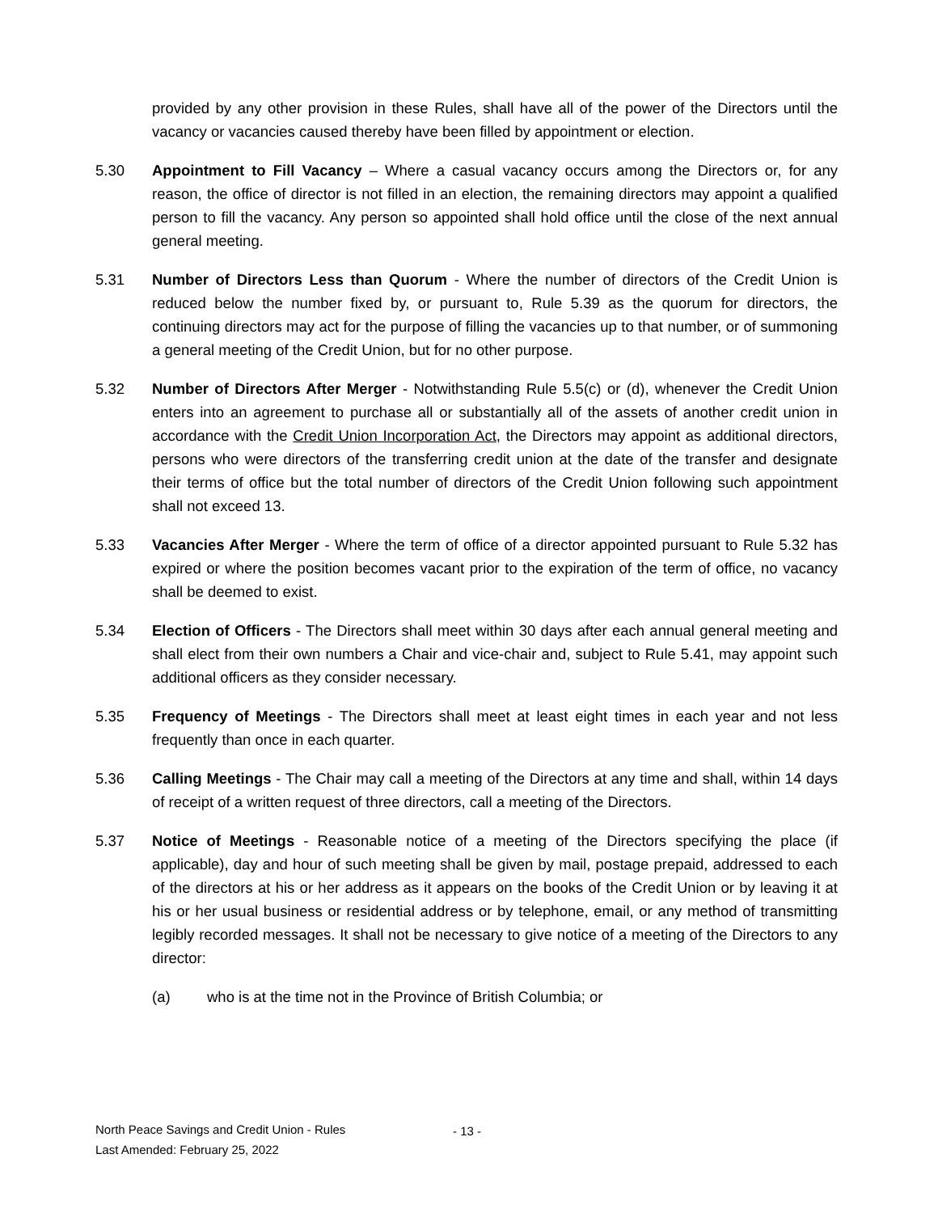provided by any other provision in these Rules, shall have all of the power of the Directors until the vacancy or vacancies caused thereby have been filled by appointment or election.
5.30 Appointment to Fill Vacancy – Where a casual vacancy occurs among the Directors or, for any reason, the office of director is not filled in an election, the remaining directors may appoint a qualified person to fill the vacancy. Any person so appointed shall hold office until the close of the next annual general meeting.
5.31 Number of Directors Less than Quorum - Where the number of directors of the Credit Union is reduced below the number fixed by, or pursuant to, Rule 5.39 as the quorum for directors, the continuing directors may act for the purpose of filling the vacancies up to that number, or of summoning a general meeting of the Credit Union, but for no other purpose.
5.32 Number of Directors After Merger - Notwithstanding Rule 5.5(c) or (d), whenever the Credit Union enters into an agreement to purchase all or substantially all of the assets of another credit union in accordance with the Credit Union Incorporation Act, the Directors may appoint as additional directors, persons who were directors of the transferring credit union at the date of the transfer and designate their terms of office but the total number of directors of the Credit Union following such appointment shall not exceed 13.
5.33 Vacancies After Merger - Where the term of office of a director appointed pursuant to Rule 5.32 has expired or where the position becomes vacant prior to the expiration of the term of office, no vacancy shall be deemed to exist.
5.34 Election of Officers - The Directors shall meet within 30 days after each annual general meeting and shall elect from their own numbers a Chair and vice-chair and, subject to Rule 5.41, may appoint such additional officers as they consider necessary.
5.35 Frequency of Meetings - The Directors shall meet at least eight times in each year and not less frequently than once in each quarter.
5.36 Calling Meetings - The Chair may call a meeting of the Directors at any time and shall, within 14 days of receipt of a written request of three directors, call a meeting of the Directors.
5.37 Notice of Meetings - Reasonable notice of a meeting of the Directors specifying the place (if applicable), day and hour of such meeting shall be given by mail, postage prepaid, addressed to each of the directors at his or her address as it appears on the books of the Credit Union or by leaving it at his or her usual business or residential address or by telephone, email, or any method of transmitting legibly recorded messages. It shall not be necessary to give notice of a meeting of the Directors to any director:
(a) who is at the time not in the Province of British Columbia; or
North Peace Savings and Credit Union - Rules
Last Amended: February 25, 2022
- 13 -